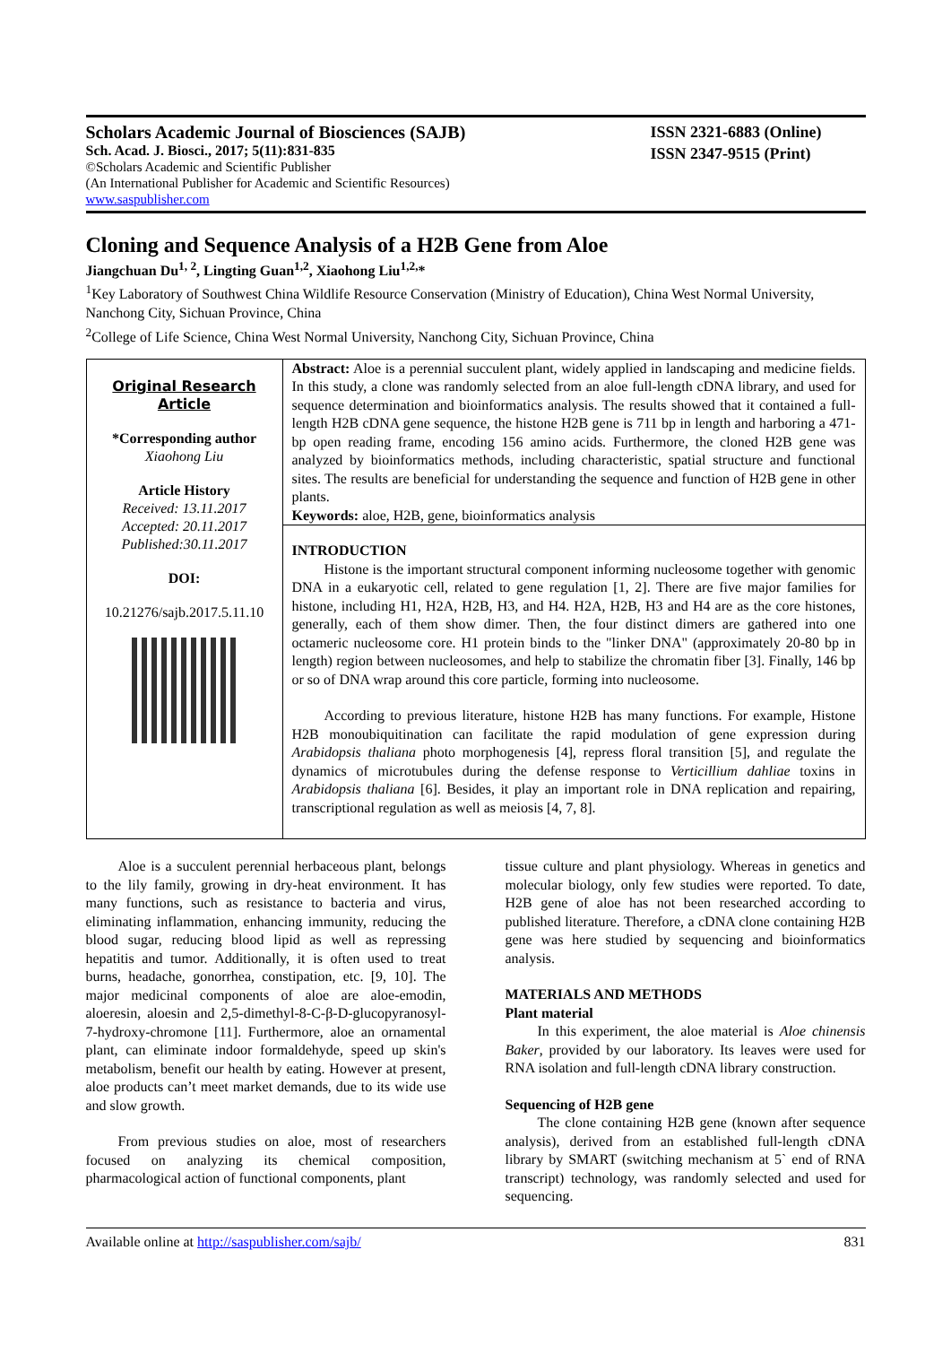Scholars Academic Journal of Biosciences (SAJB)
Sch. Acad. J. Biosci., 2017; 5(11):831-835
©Scholars Academic and Scientific Publisher
(An International Publisher for Academic and Scientific Resources)
www.saspublisher.com
ISSN 2321-6883 (Online)
ISSN 2347-9515 (Print)
Cloning and Sequence Analysis of a H2B Gene from Aloe
Jiangchuan Du<sup>1, 2</sup>, Lingting Guan<sup>1,2</sup>, Xiaohong Liu<sup>1,2,</sup>*
<sup>1</sup> Key Laboratory of Southwest China Wildlife Resource Conservation (Ministry of Education), China West Normal University, Nanchong City, Sichuan Province, China
<sup>2</sup> College of Life Science, China West Normal University, Nanchong City, Sichuan Province, China
Original Research Article
*Corresponding author
Xiaohong Liu
Article History
Received: 13.11.2017
Accepted: 20.11.2017
Published:30.11.2017
DOI:
10.21276/sajb.2017.5.11.10
Abstract: Aloe is a perennial succulent plant, widely applied in landscaping and medicine fields. In this study, a clone was randomly selected from an aloe full-length cDNA library, and used for sequence determination and bioinformatics analysis. The results showed that it contained a full-length H2B cDNA gene sequence, the histone H2B gene is 711 bp in length and harboring a 471-bp open reading frame, encoding 156 amino acids. Furthermore, the cloned H2B gene was analyzed by bioinformatics methods, including characteristic, spatial structure and functional sites. The results are beneficial for understanding the sequence and function of H2B gene in other plants.
Keywords: aloe, H2B, gene, bioinformatics analysis
INTRODUCTION
Histone is the important structural component informing nucleosome together with genomic DNA in a eukaryotic cell, related to gene regulation [1, 2]. There are five major families for histone, including H1, H2A, H2B, H3, and H4. H2A, H2B, H3 and H4 are as the core histones, generally, each of them show dimer. Then, the four distinct dimers are gathered into one octameric nucleosome core. H1 protein binds to the "linker DNA" (approximately 20-80 bp in length) region between nucleosomes, and help to stabilize the chromatin fiber [3]. Finally, 146 bp or so of DNA wrap around this core particle, forming into nucleosome.
According to previous literature, histone H2B has many functions. For example, Histone H2B monoubiquitination can facilitate the rapid modulation of gene expression during Arabidopsis thaliana photo morphogenesis [4], repress floral transition [5], and regulate the dynamics of microtubules during the defense response to Verticillium dahliae toxins in Arabidopsis thaliana [6]. Besides, it play an important role in DNA replication and repairing, transcriptional regulation as well as meiosis [4, 7, 8].
Aloe is a succulent perennial herbaceous plant, belongs to the lily family, growing in dry-heat environment. It has many functions, such as resistance to bacteria and virus, eliminating inflammation, enhancing immunity, reducing the blood sugar, reducing blood lipid as well as repressing hepatitis and tumor. Additionally, it is often used to treat burns, headache, gonorrhea, constipation, etc. [9, 10]. The major medicinal components of aloe are aloe-emodin, aloeresin, aloesin and 2,5-dimethyl-8-C-β-D-glucopyranosyl-7-hydroxy-chromone [11]. Furthermore, aloe an ornamental plant, can eliminate indoor formaldehyde, speed up skin's metabolism, benefit our health by eating. However at present, aloe products can’t meet market demands, due to its wide use and slow growth.
From previous studies on aloe, most of researchers focused on analyzing its chemical composition, pharmacological action of functional components, plant
tissue culture and plant physiology. Whereas in genetics and molecular biology, only few studies were reported. To date, H2B gene of aloe has not been researched according to published literature. Therefore, a cDNA clone containing H2B gene was here studied by sequencing and bioinformatics analysis.
MATERIALS AND METHODS
Plant material
In this experiment, the aloe material is Aloe chinensis Baker, provided by our laboratory. Its leaves were used for RNA isolation and full-length cDNA library construction.
Sequencing of H2B gene
The clone containing H2B gene (known after sequence analysis), derived from an established full-length cDNA library by SMART (switching mechanism at 5` end of RNA transcript) technology, was randomly selected and used for sequencing.
Available online at http://saspublisher.com/sajb/ 831